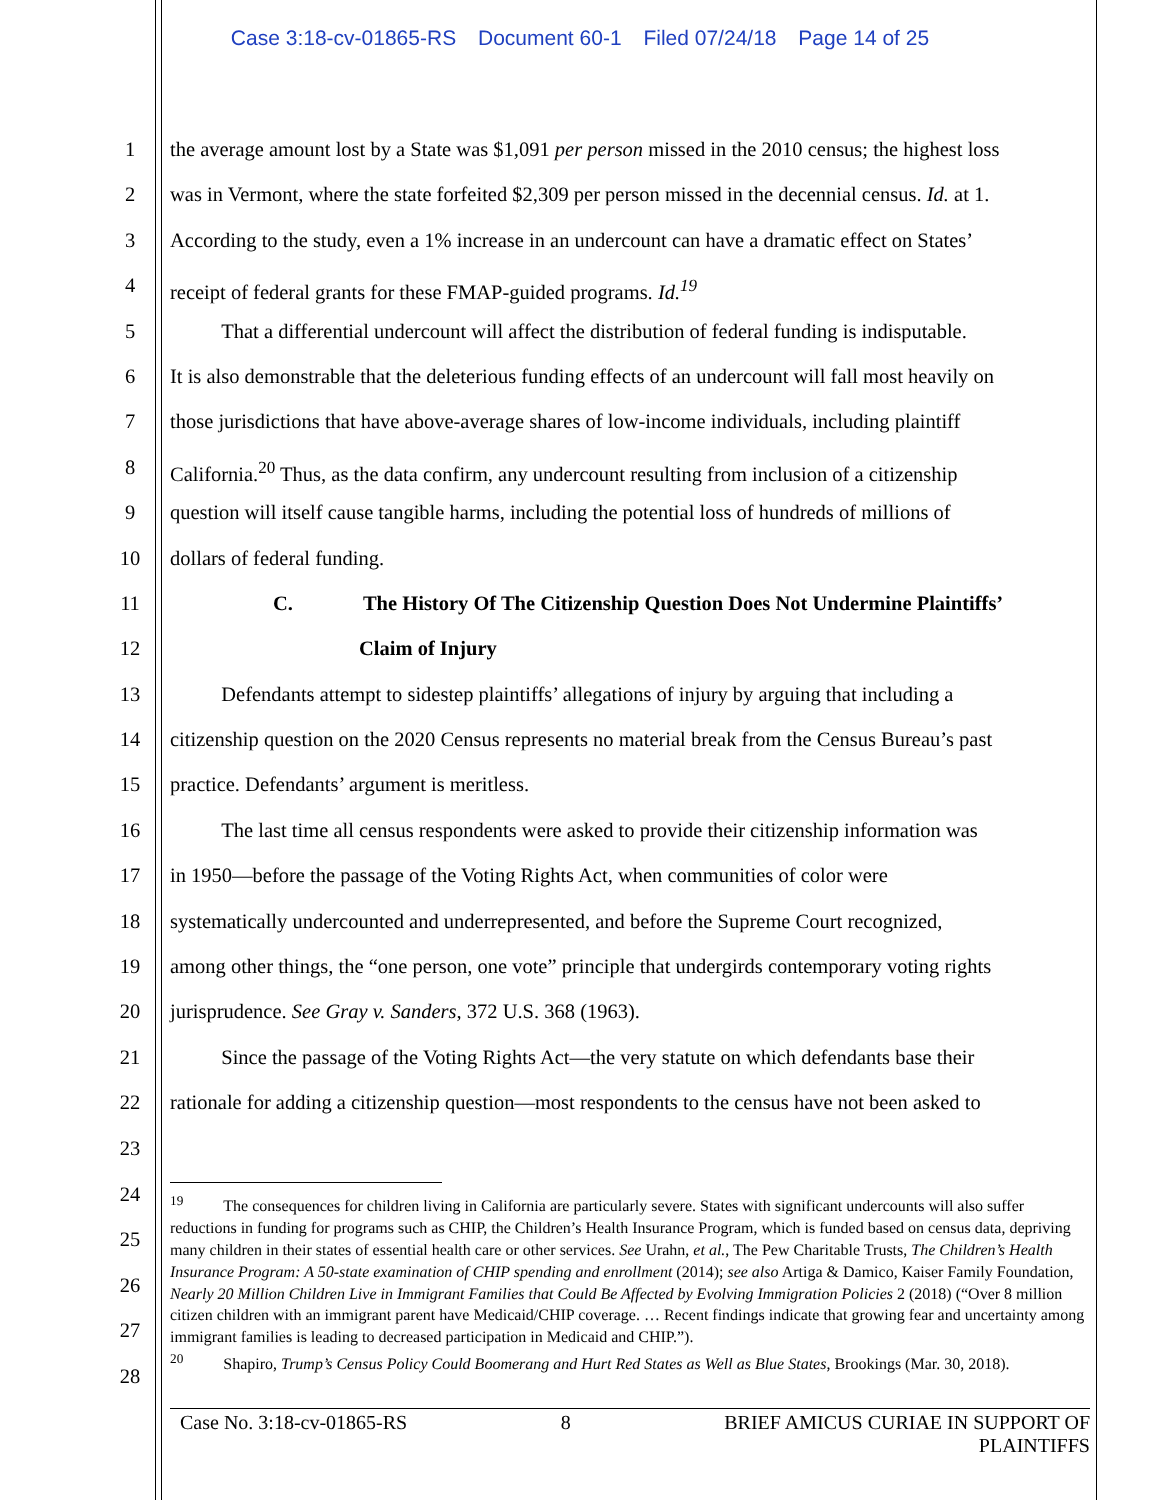Case 3:18-cv-01865-RS Document 60-1 Filed 07/24/18 Page 14 of 25
1 the average amount lost by a State was $1,091 per person missed in the 2010 census; the highest loss
2 was in Vermont, where the state forfeited $2,309 per person missed in the decennial census. Id. at 1.
3 According to the study, even a 1% increase in an undercount can have a dramatic effect on States’
4 receipt of federal grants for these FMAP-guided programs. Id.<sup>19</sup>
5    That a differential undercount will affect the distribution of federal funding is indisputable.
6 It is also demonstrable that the deleterious funding effects of an undercount will fall most heavily on
7 those jurisdictions that have above-average shares of low-income individuals, including plaintiff
8 California.<sup>20</sup> Thus, as the data confirm, any undercount resulting from inclusion of a citizenship
9 question will itself cause tangible harms, including the potential loss of hundreds of millions of
10 dollars of federal funding.
11 C. The History Of The Citizenship Question Does Not Undermine Plaintiffs’
12 Claim of Injury
13    Defendants attempt to sidestep plaintiffs’ allegations of injury by arguing that including a
14 citizenship question on the 2020 Census represents no material break from the Census Bureau’s past
15 practice. Defendants’ argument is meritless.
16    The last time all census respondents were asked to provide their citizenship information was
17 in 1950—before the passage of the Voting Rights Act, when communities of color were
18 systematically undercounted and underrepresented, and before the Supreme Court recognized,
19 among other things, the “one person, one vote” principle that undergirds contemporary voting rights
20 jurisprudence. See Gray v. Sanders, 372 U.S. 368 (1963).
21    Since the passage of the Voting Rights Act—the very statute on which defendants base their
22 rationale for adding a citizenship question—most respondents to the census have not been asked to
23
24
25
26
27
28
<sup>19</sup>   The consequences for children living in California are particularly severe. States with significant undercounts will also suffer reductions in funding for programs such as CHIP, the Children’s Health Insurance Program, which is funded based on census data, depriving many children in their states of essential health care or other services. See Urahn, et al., The Pew Charitable Trusts, The Children’s Health Insurance Program: A 50-state examination of CHIP spending and enrollment (2014); see also Artiga & Damico, Kaiser Family Foundation, Nearly 20 Million Children Live in Immigrant Families that Could Be Affected by Evolving Immigration Policies 2 (2018) (“Over 8 million citizen children with an immigrant parent have Medicaid/CHIP coverage. … Recent findings indicate that growing fear and uncertainty among immigrant families is leading to decreased participation in Medicaid and CHIP.”).
<sup>20</sup>   Shapiro, Trump’s Census Policy Could Boomerang and Hurt Red States as Well as Blue States, Brookings (Mar. 30, 2018).
Case No. 3:18-cv-01865-RS 8 BRIEF AMICUS CURIAE IN SUPPORT OF
PLAINTIFFS